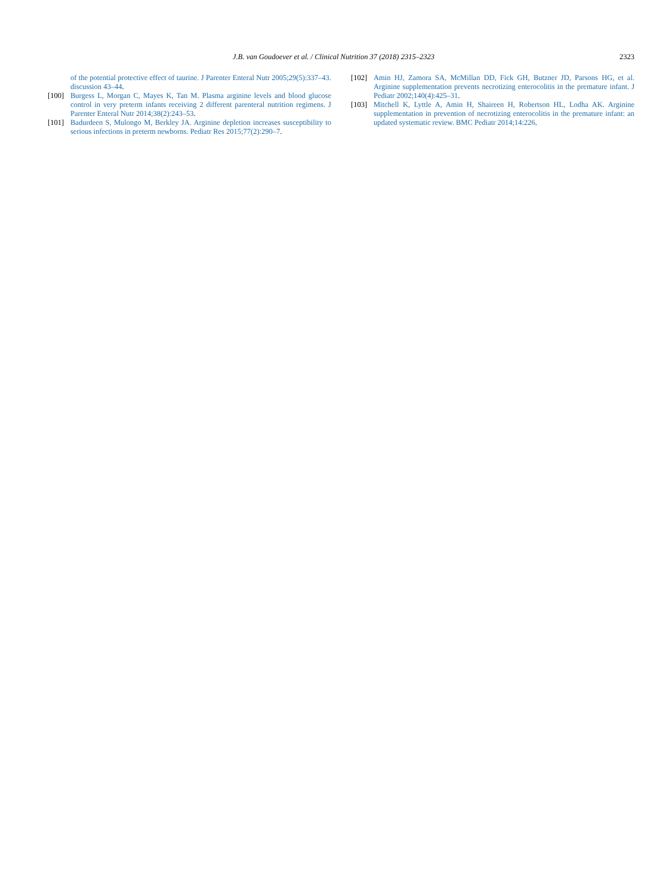J.B. van Goudoever et al. / Clinical Nutrition 37 (2018) 2315–2323
2323
of the potential protective effect of taurine. J Parenter Enteral Nutr 2005;29(5):337–43. discussion 43–44.
[100] Burgess L, Morgan C, Mayes K, Tan M. Plasma arginine levels and blood glucose control in very preterm infants receiving 2 different parenteral nutrition regimens. J Parenter Enteral Nutr 2014;38(2):243–53.
[101] Badurdeen S, Mulongo M, Berkley JA. Arginine depletion increases susceptibility to serious infections in preterm newborns. Pediatr Res 2015;77(2):290–7.
[102] Amin HJ, Zamora SA, McMillan DD, Fick GH, Butzner JD, Parsons HG, et al. Arginine supplementation prevents necrotizing enterocolitis in the premature infant. J Pediatr 2002;140(4):425–31.
[103] Mitchell K, Lyttle A, Amin H, Shaireen H, Robertson HL, Lodha AK. Arginine supplementation in prevention of necrotizing enterocolitis in the premature infant: an updated systematic review. BMC Pediatr 2014;14:226.